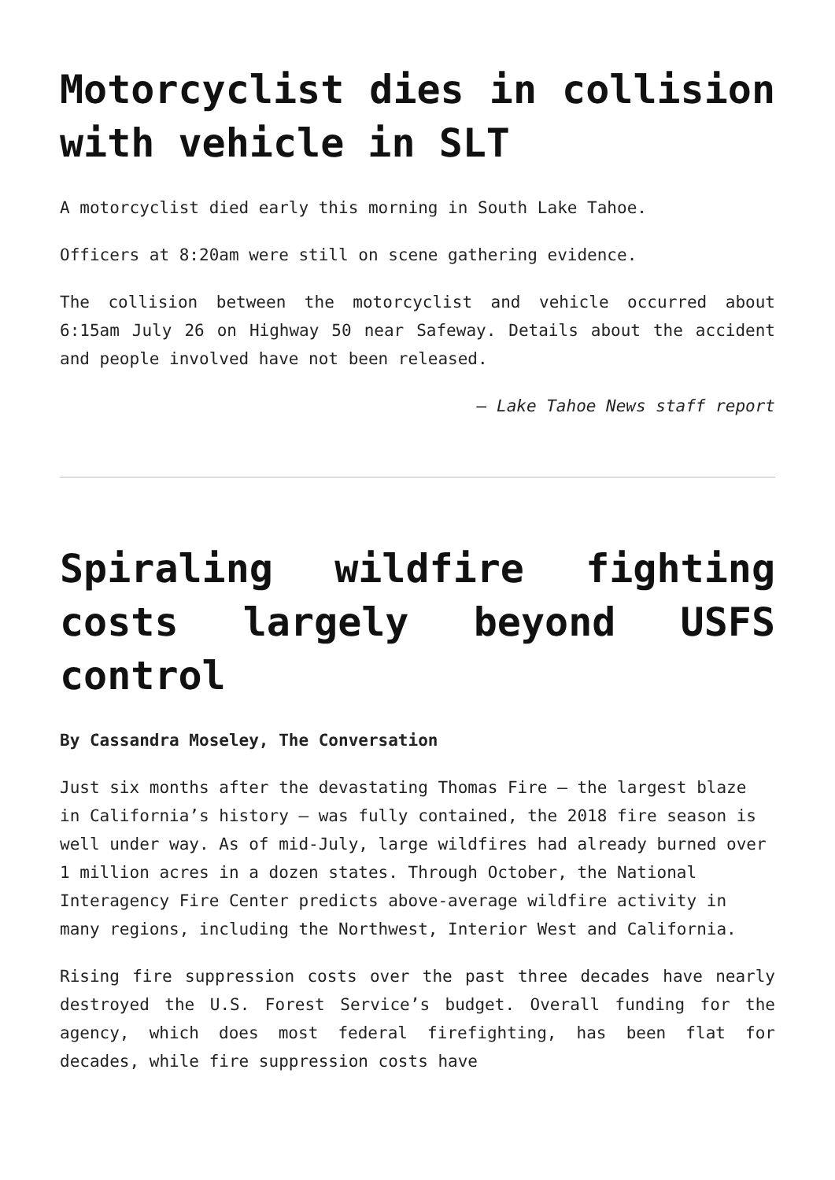Motorcyclist dies in collision with vehicle in SLT
A motorcyclist died early this morning in South Lake Tahoe.
Officers at 8:20am were still on scene gathering evidence.
The collision between the motorcyclist and vehicle occurred about 6:15am July 26 on Highway 50 near Safeway. Details about the accident and people involved have not been released.
— Lake Tahoe News staff report
Spiraling wildfire fighting costs largely beyond USFS control
By Cassandra Moseley, The Conversation
Just six months after the devastating Thomas Fire – the largest blaze in California’s history – was fully contained, the 2018 fire season is well under way. As of mid-July, large wildfires had already burned over 1 million acres in a dozen states. Through October, the National Interagency Fire Center predicts above-average wildfire activity in many regions, including the Northwest, Interior West and California.
Rising fire suppression costs over the past three decades have nearly destroyed the U.S. Forest Service’s budget. Overall funding for the agency, which does most federal firefighting, has been flat for decades, while fire suppression costs have